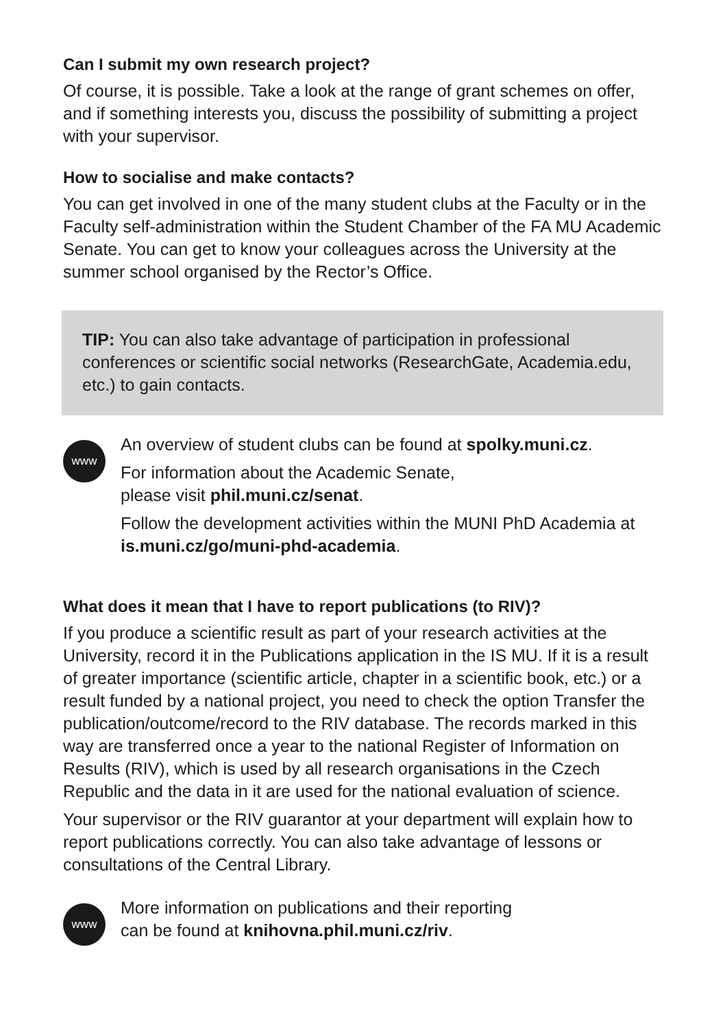Can I submit my own research project?
Of course, it is possible. Take a look at the range of grant schemes on offer, and if something interests you, discuss the possibility of submit­ting a project with your supervisor.
How to socialise and make contacts?
You can get involved in one of the many student clubs at the Faculty or in the Faculty self-administration within the Student Chamber of the FA MU Academic Senate. You can get to know your colleagues across the University at the summer school organised by the Rector’s Office.
TIP: You can also take advantage of participation in professional conferences or scientific social networks (ResearchGate, Academ­ia.edu, etc.) to gain contacts.
www
An overview of student clubs can be found at spolky.muni.cz.
For information about the Academic Senate,
please visit phil.muni.cz/senat.
Follow the development activities within the MUNI PhD Aca­demia at is.muni.cz/go/muni-phd-academia.
What does it mean that I have to report publications (to RIV)?
If you produce a scientific result as part of your research activities at the University, record it in the Publications application in the IS MU. If it is a result of greater importance (scientific article, chapter in a scientific book, etc.) or a result funded by a national project, you need to check the option Transfer the publication/outcome/record to the RIV database. The records marked in this way are transferred once a year to the national Register of Information on Results (RIV), which is used by all research organisations in the Czech Republic and the data in it are used for the national evaluation of science.
Your supervisor or the RIV guarantor at your department will explain how to report publications correctly. You can also take advantage of lessons or consultations of the Central Library.
www
More information on publications and their reporting
can be found at knihovna.phil.muni.cz/riv.